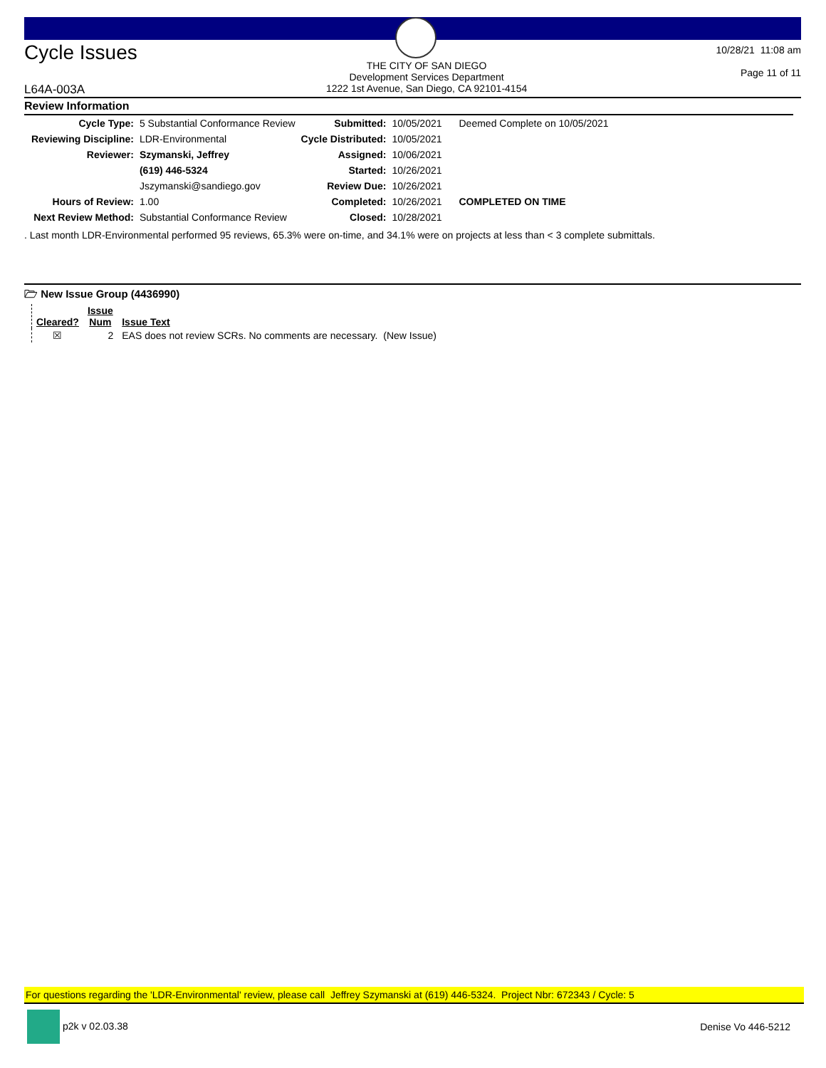Cycle Issues
L64A-003A
THE CITY OF SAN DIEGO
Development Services Department
1222 1st Avenue, San Diego, CA 92101-4154
10/28/21 11:08 am
Page 11 of 11
Review Information
| Cycle Type: | 5 Substantial Conformance Review | Submitted: | 10/05/2021 | Deemed Complete on 10/05/2021 |
| Reviewing Discipline: | LDR-Environmental | Cycle Distributed: | 10/05/2021 | |
| Reviewer: | Szymanski, Jeffrey | Assigned: | 10/06/2021 | |
| | (619) 446-5324 | Started: | 10/26/2021 | |
| | Jszymanski@sandiego.gov | Review Due: | 10/26/2021 | |
| Hours of Review: | 1.00 | Completed: | 10/26/2021 | COMPLETED ON TIME |
| Next Review Method: | Substantial Conformance Review | Closed: | 10/28/2021 | |
. Last month LDR-Environmental performed 95 reviews, 65.3% were on-time, and 34.1% were on projects at less than < 3 complete submittals.
🗁 New Issue Group (4436990)
| Cleared? | Issue Num | Issue Text |
| --- | --- | --- |
| ☒ | 2 | EAS does not review SCRs. No comments are necessary. (New Issue) |
For questions regarding the 'LDR-Environmental' review, please call Jeffrey Szymanski at (619) 446-5324. Project Nbr: 672343 / Cycle: 5
p2k v 02.03.38 Denise Vo 446-5212